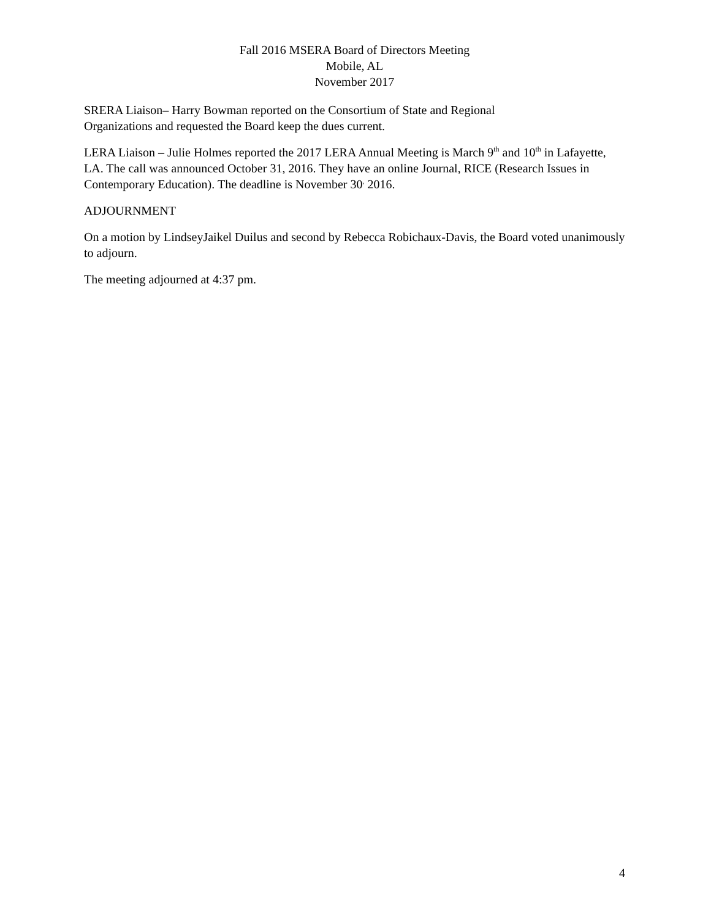Fall 2016 MSERA Board of Directors Meeting
Mobile, AL
November 2017
SRERA Liaison– Harry Bowman reported on the Consortium of State and Regional
Organizations and requested the Board keep the dues current.
LERA Liaison – Julie Holmes reported the 2017 LERA Annual Meeting is March 9<sup>th</sup> and 10<sup>th</sup> in Lafayette, LA. The call was announced October 31, 2016. They have an online Journal, RICE (Research Issues in Contemporary Education). The deadline is November 30<sup>,</sup> 2016.
ADJOURNMENT
On a motion by LindseyJaikel Duilus and second by Rebecca Robichaux-Davis, the Board voted unanimously to adjourn.
The meeting adjourned at 4:37 pm.
4